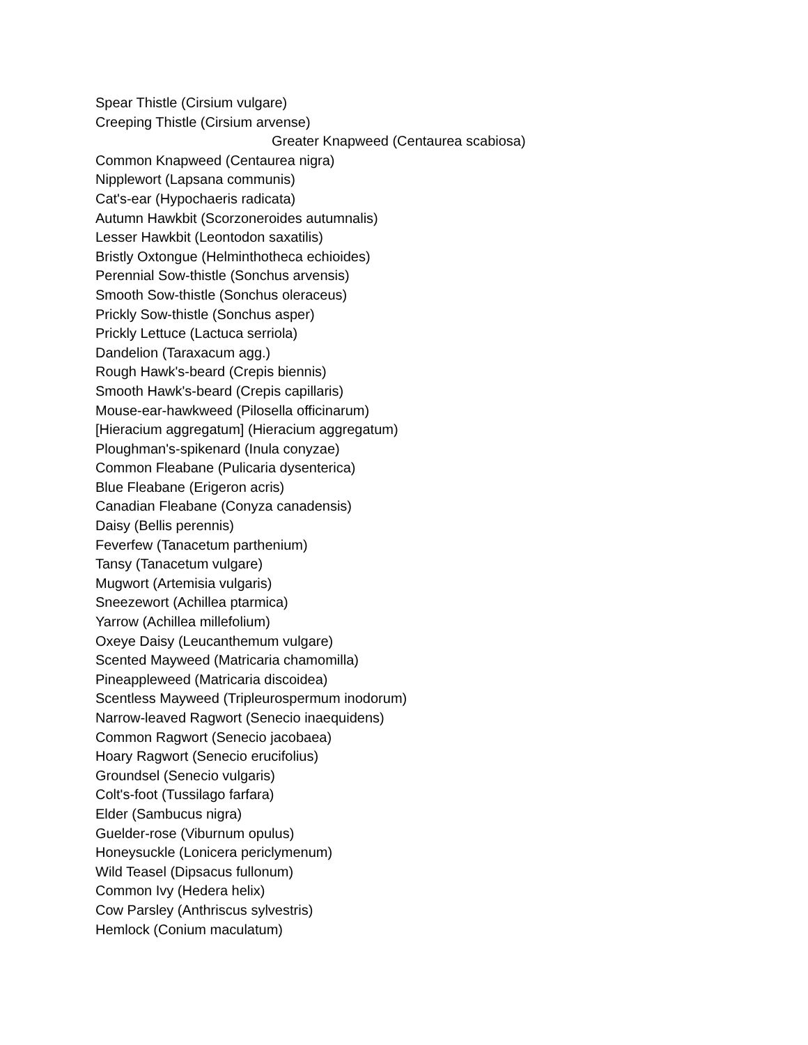Spear Thistle (Cirsium vulgare)
Creeping Thistle (Cirsium arvense)
Greater Knapweed (Centaurea scabiosa)
Common Knapweed (Centaurea nigra)
Nipplewort (Lapsana communis)
Cat's-ear (Hypochaeris radicata)
Autumn Hawkbit (Scorzoneroides autumnalis)
Lesser Hawkbit (Leontodon saxatilis)
Bristly Oxtongue (Helminthotheca echioides)
Perennial Sow-thistle (Sonchus arvensis)
Smooth Sow-thistle (Sonchus oleraceus)
Prickly Sow-thistle (Sonchus asper)
Prickly Lettuce (Lactuca serriola)
Dandelion (Taraxacum agg.)
Rough Hawk's-beard (Crepis biennis)
Smooth Hawk's-beard (Crepis capillaris)
Mouse-ear-hawkweed (Pilosella officinarum)
[Hieracium aggregatum] (Hieracium aggregatum)
Ploughman's-spikenard (Inula conyzae)
Common Fleabane (Pulicaria dysenterica)
Blue Fleabane (Erigeron acris)
Canadian Fleabane (Conyza canadensis)
Daisy (Bellis perennis)
Feverfew (Tanacetum parthenium)
Tansy (Tanacetum vulgare)
Mugwort (Artemisia vulgaris)
Sneezewort (Achillea ptarmica)
Yarrow (Achillea millefolium)
Oxeye Daisy (Leucanthemum vulgare)
Scented Mayweed (Matricaria chamomilla)
Pineappleweed (Matricaria discoidea)
Scentless Mayweed (Tripleurospermum inodorum)
Narrow-leaved Ragwort (Senecio inaequidens)
Common Ragwort (Senecio jacobaea)
Hoary Ragwort (Senecio erucifolius)
Groundsel (Senecio vulgaris)
Colt's-foot (Tussilago farfara)
Elder (Sambucus nigra)
Guelder-rose (Viburnum opulus)
Honeysuckle (Lonicera periclymenum)
Wild Teasel (Dipsacus fullonum)
Common Ivy (Hedera helix)
Cow Parsley (Anthriscus sylvestris)
Hemlock (Conium maculatum)